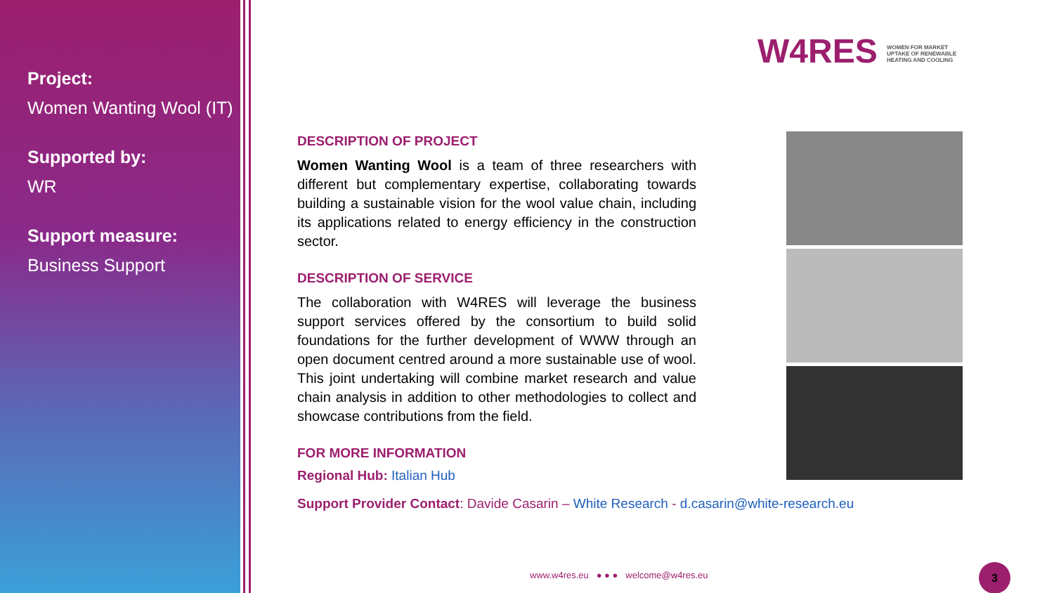Project:
Women Wanting Wool (IT)
Supported by:
WR
Support measure:
Business Support
W4RES WOMEN FOR MARKET UPTAKE OF RENEWABLE HEATING AND COOLING
DESCRIPTION OF PROJECT
Women Wanting Wool is a team of three researchers with different but complementary expertise, collaborating towards building a sustainable vision for the wool value chain, including its applications related to energy efficiency in the construction sector.
DESCRIPTION OF SERVICE
The collaboration with W4RES will leverage the business support services offered by the consortium to build solid foundations for the further development of WWW through an open document centred around a more sustainable use of wool. This joint undertaking will combine market research and value chain analysis in addition to other methodologies to collect and showcase contributions from the field.
FOR MORE INFORMATION
Regional Hub: Italian Hub
Support Provider Contact: Davide Casarin – White Research - d.casarin@white-research.eu
www.w4res.eu ● ● ● welcome@w4res.eu
3